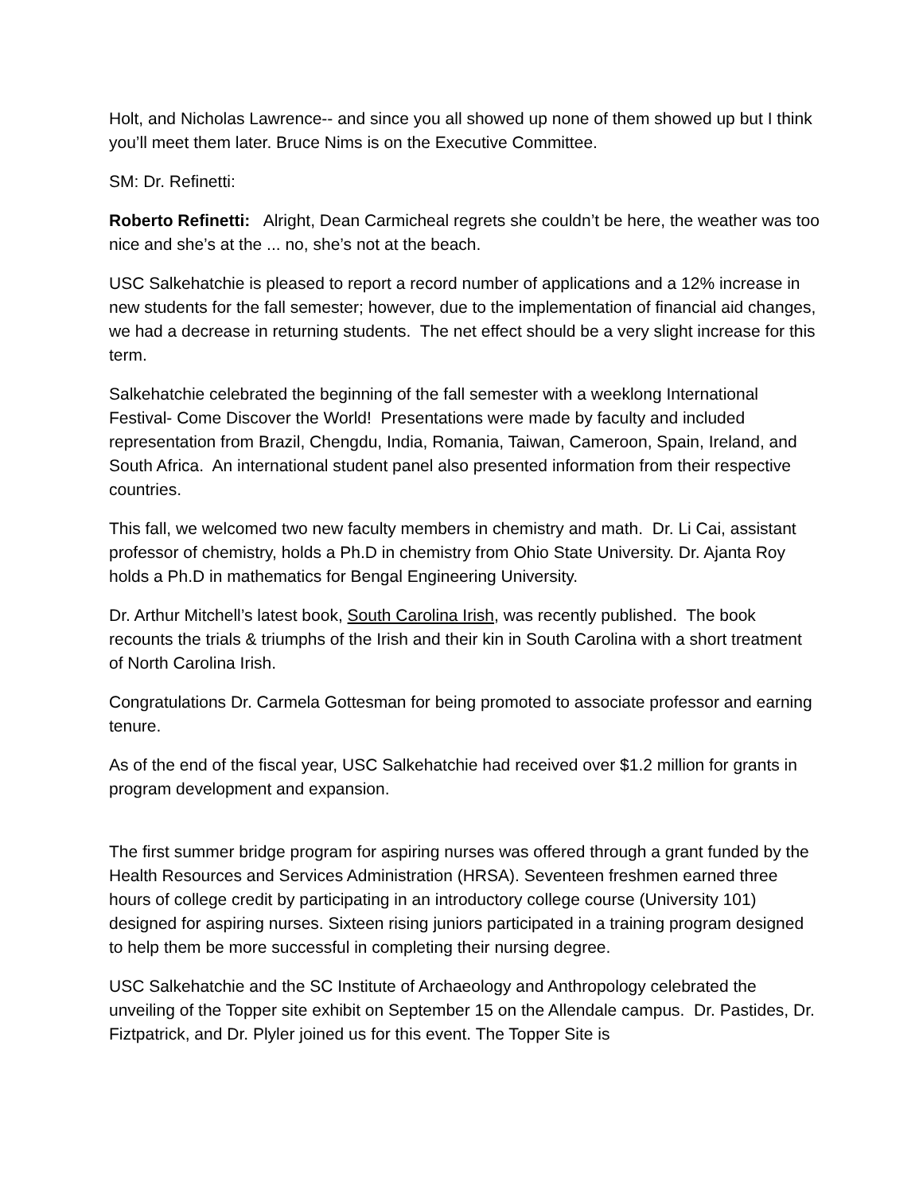Holt, and Nicholas Lawrence-- and since you all showed up none of them showed up but I think you’ll meet them later. Bruce Nims is on the Executive Committee.
SM: Dr. Refinetti:
Roberto Refinetti: Alright, Dean Carmicheal regrets she couldn’t be here, the weather was too nice and she’s at the ... no, she’s not at the beach.
USC Salkehatchie is pleased to report a record number of applications and a 12% increase in new students for the fall semester; however, due to the implementation of financial aid changes, we had a decrease in returning students. The net effect should be a very slight increase for this term.
Salkehatchie celebrated the beginning of the fall semester with a weeklong International Festival- Come Discover the World! Presentations were made by faculty and included representation from Brazil, Chengdu, India, Romania, Taiwan, Cameroon, Spain, Ireland, and South Africa. An international student panel also presented information from their respective countries.
This fall, we welcomed two new faculty members in chemistry and math. Dr. Li Cai, assistant professor of chemistry, holds a Ph.D in chemistry from Ohio State University. Dr. Ajanta Roy holds a Ph.D in mathematics for Bengal Engineering University.
Dr. Arthur Mitchell’s latest book, South Carolina Irish, was recently published. The book recounts the trials & triumphs of the Irish and their kin in South Carolina with a short treatment of North Carolina Irish.
Congratulations Dr. Carmela Gottesman for being promoted to associate professor and earning tenure.
As of the end of the fiscal year, USC Salkehatchie had received over $1.2 million for grants in program development and expansion.
The first summer bridge program for aspiring nurses was offered through a grant funded by the Health Resources and Services Administration (HRSA). Seventeen freshmen earned three hours of college credit by participating in an introductory college course (University 101) designed for aspiring nurses. Sixteen rising juniors participated in a training program designed to help them be more successful in completing their nursing degree.
USC Salkehatchie and the SC Institute of Archaeology and Anthropology celebrated the unveiling of the Topper site exhibit on September 15 on the Allendale campus. Dr. Pastides, Dr. Fiztpatrick, and Dr. Plyler joined us for this event. The Topper Site is